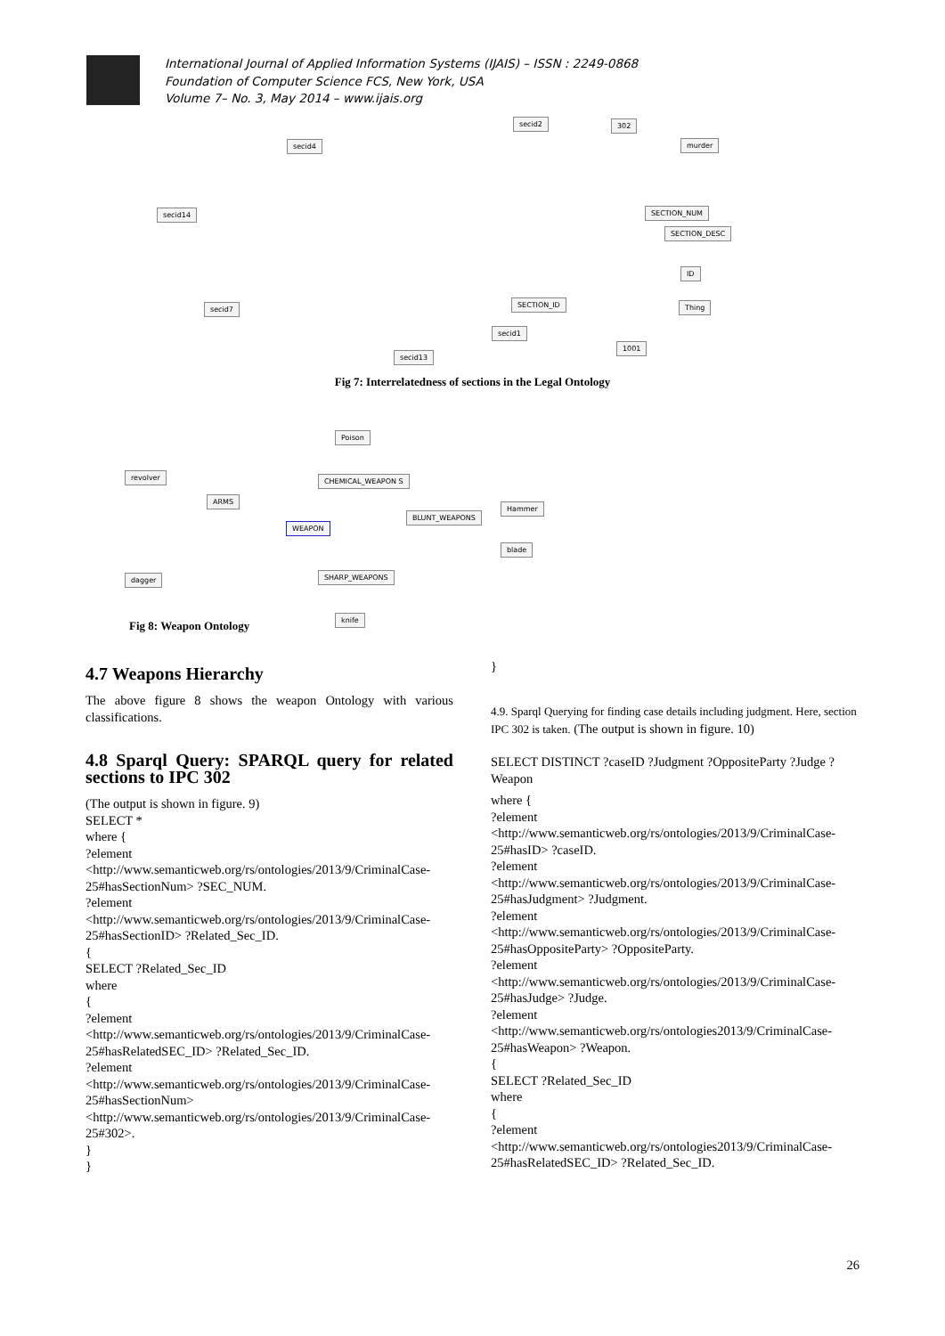International Journal of Applied Information Systems (IJAIS) – ISSN : 2249-0868
Foundation of Computer Science FCS, New York, USA
Volume 7– No. 3, May 2014 – www.ijais.org
secid2 302
secid4 murder
secid14 SECTION_NUM
SECTION_DESC
ID
SECTION_ID
secid7 Thing
secid1
1001
secid13
Fig 7: Interrelatedness of sections in the Legal Ontology
Poison
revolver CHEMICAL_WEAPON S
ARMS
Hammer
BLUNT_WEAPONS
WEAPON
blade
dagger SHARP_WEAPONS
knife
Fig 8: Weapon Ontology
4.7 Weapons Hierarchy
The above figure 8 shows the weapon Ontology with various classifications.
4.8 Sparql Query: SPARQL query for related sections to IPC 302
(The output is shown in figure. 9)
SELECT *
where {
?element
<http://www.semanticweb.org/rs/ontologies/2013/9/CriminalCase-25#hasSectionNum> ?SEC_NUM.
?element
<http://www.semanticweb.org/rs/ontologies/2013/9/CriminalCase-25#hasSectionID> ?Related_Sec_ID.
{
SELECT ?Related_Sec_ID
where
{
?element
<http://www.semanticweb.org/rs/ontologies/2013/9/CriminalCase-25#hasRelatedSEC_ID> ?Related_Sec_ID.
?element
<http://www.semanticweb.org/rs/ontologies/2013/9/CriminalCase-25#hasSectionNum>
<http://www.semanticweb.org/rs/ontologies/2013/9/CriminalCase-25#302>.
}
}
}
4.9. Sparql Querying for finding case details including judgment. Here, section IPC 302 is taken. (The output is shown in figure. 10)
SELECT DISTINCT ?caseID ?Judgment ?OppositeParty ?Judge ?Weapon
where {
?element
<http://www.semanticweb.org/rs/ontologies/2013/9/CriminalCase-25#hasID> ?caseID.
?element
<http://www.semanticweb.org/rs/ontologies/2013/9/CriminalCase-25#hasJudgment> ?Judgment.
?element
<http://www.semanticweb.org/rs/ontologies/2013/9/CriminalCase-25#hasOppositeParty> ?OppositeParty.
?element
<http://www.semanticweb.org/rs/ontologies/2013/9/CriminalCase-25#hasJudge> ?Judge.
?element
<http://www.semanticweb.org/rs/ontologies2013/9/CriminalCase-25#hasWeapon> ?Weapon.
{
SELECT ?Related_Sec_ID
where
{
?element
<http://www.semanticweb.org/rs/ontologies2013/9/CriminalCase-25#hasRelatedSEC_ID> ?Related_Sec_ID.
26